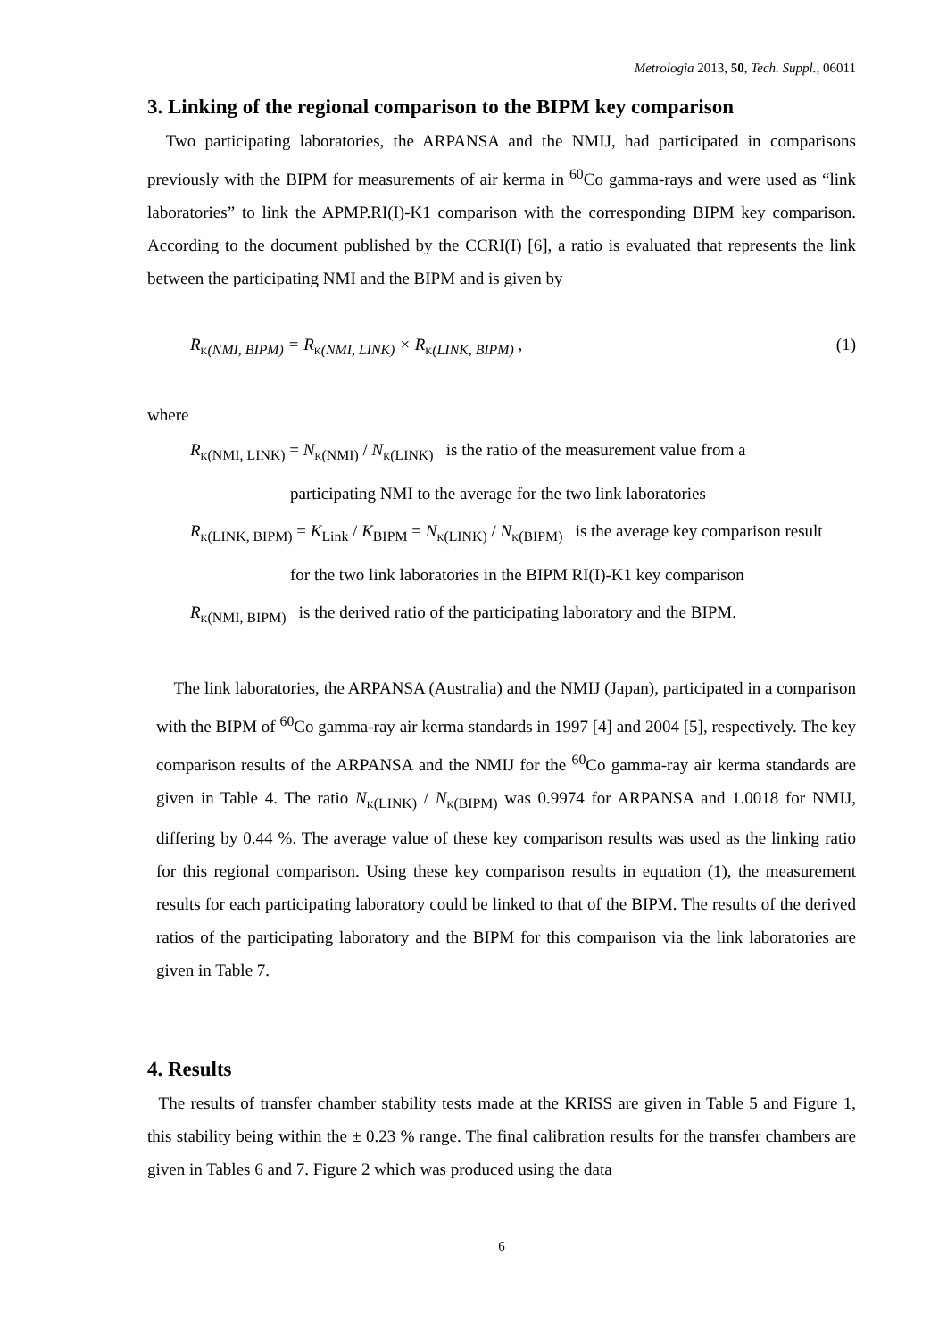Metrologia 2013, 50, Tech. Suppl., 06011
3. Linking of the regional comparison to the BIPM key comparison
Two participating laboratories, the ARPANSA and the NMIJ, had participated in comparisons previously with the BIPM for measurements of air kerma in <sup>60</sup>Co gamma-rays and were used as “link laboratories” to link the APMP.RI(I)-K1 comparison with the corresponding BIPM key comparison. According to the document published by the CCRI(I) [6], a ratio is evaluated that represents the link between the participating NMI and the BIPM and is given by
R<sub>K</sub><sub>(NMI, BIPM)</sub> = R<sub>K</sub><sub>(NMI, LINK)</sub> × R<sub>K</sub><sub>(LINK, BIPM)</sub> , (1)
where
R<sub>K</sub><sub>(NMI, LINK)</sub> = N<sub>K</sub><sub>(NMI)</sub> / N<sub>K</sub><sub>(LINK)</sub> is the ratio of the measurement value from a
participating NMI to the average for the two link laboratories
R<sub>K</sub><sub>(LINK, BIPM)</sub> = K<sub>Link</sub> / K<sub>BIPM</sub> = N<sub>K</sub><sub>(LINK)</sub> / N<sub>K</sub><sub>(BIPM)</sub> is the average key comparison result
for the two link laboratories in the BIPM RI(I)-K1 key comparison
R<sub>K</sub><sub>(NMI, BIPM)</sub> is the derived ratio of the participating laboratory and the BIPM.
The link laboratories, the ARPANSA (Australia) and the NMIJ (Japan), participated in a comparison with the BIPM of <sup>60</sup>Co gamma-ray air kerma standards in 1997 [4] and 2004 [5], respectively. The key comparison results of the ARPANSA and the NMIJ for the <sup>60</sup>Co gamma-ray air kerma standards are given in Table 4. The ratio N<sub>K</sub><sub>(LINK)</sub> / N<sub>K</sub><sub>(BIPM)</sub> was 0.9974 for ARPANSA and 1.0018 for NMIJ, differing by 0.44 %. The average value of these key comparison results was used as the linking ratio for this regional comparison. Using these key comparison results in equation (1), the measurement results for each participating laboratory could be linked to that of the BIPM. The results of the derived ratios of the participating laboratory and the BIPM for this comparison via the link laboratories are given in Table 7.
4. Results
The results of transfer chamber stability tests made at the KRISS are given in Table 5 and Figure 1, this stability being within the ± 0.23 % range. The final calibration results for the transfer chambers are given in Tables 6 and 7. Figure 2 which was produced using the data
6